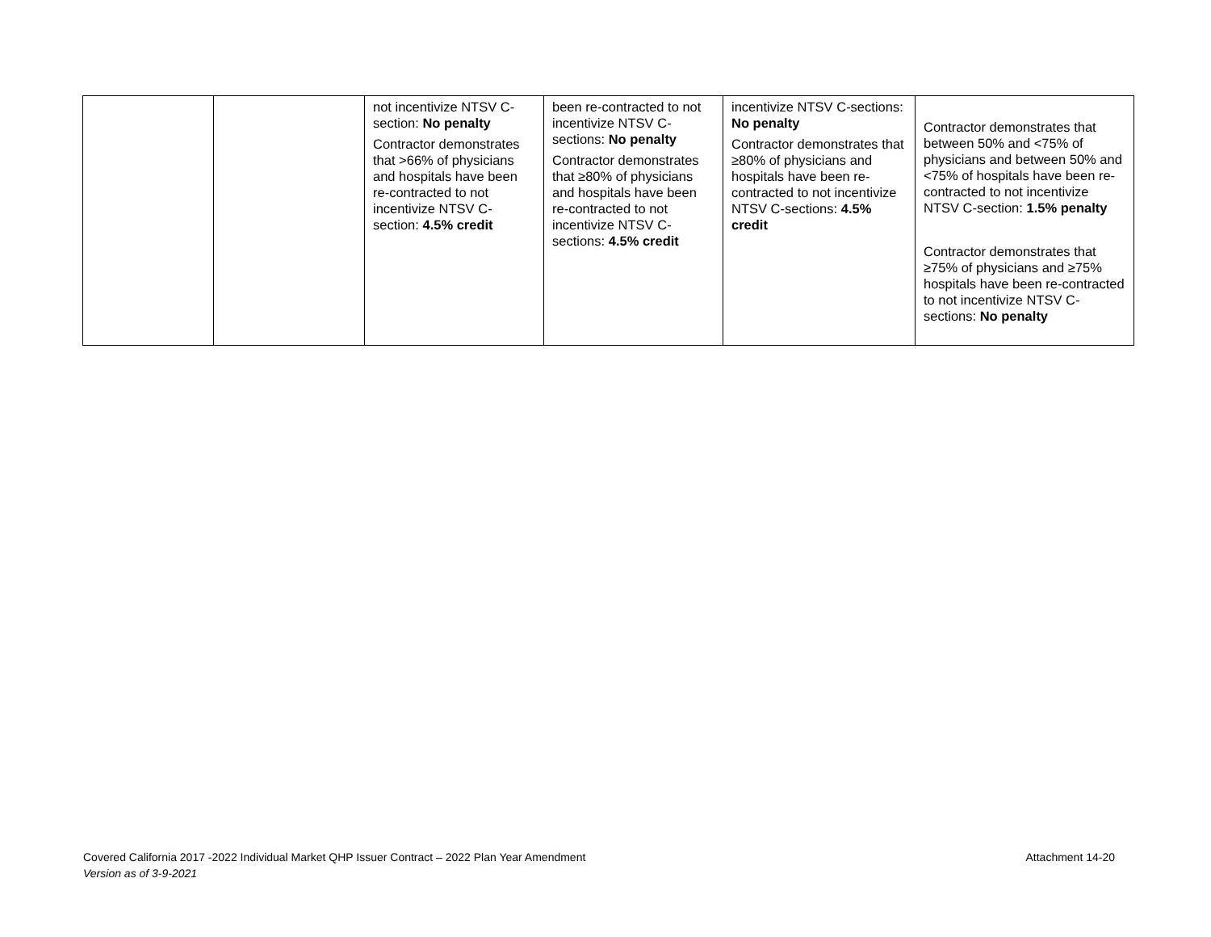| | | not incentivize NTSV C-section: No penalty Contractor demonstrates that >66% of physicians and hospitals have been re-contracted to not incentivize NTSV C-section: 4.5% credit | been re-contracted to not incentivize NTSV C-sections: No penalty Contractor demonstrates that ≥80% of physicians and hospitals have been re-contracted to not incentivize NTSV C-sections: 4.5% credit | incentivize NTSV C-sections: No penalty Contractor demonstrates that ≥80% of physicians and hospitals have been re-contracted to not incentivize NTSV C-sections: 4.5% credit | Contractor demonstrates that between 50% and <75% of physicians and between 50% and <75% of hospitals have been re-contracted to not incentivize NTSV C-section: 1.5% penalty Contractor demonstrates that ≥75% of physicians and ≥75% hospitals have been re-contracted to not incentivize NTSV C-sections: No penalty |
Attachment 14-20 Covered California 2017 -2022 Individual Market QHP Issuer Contract – 2022 Plan Year Amendment
Version as of 3-9-2021